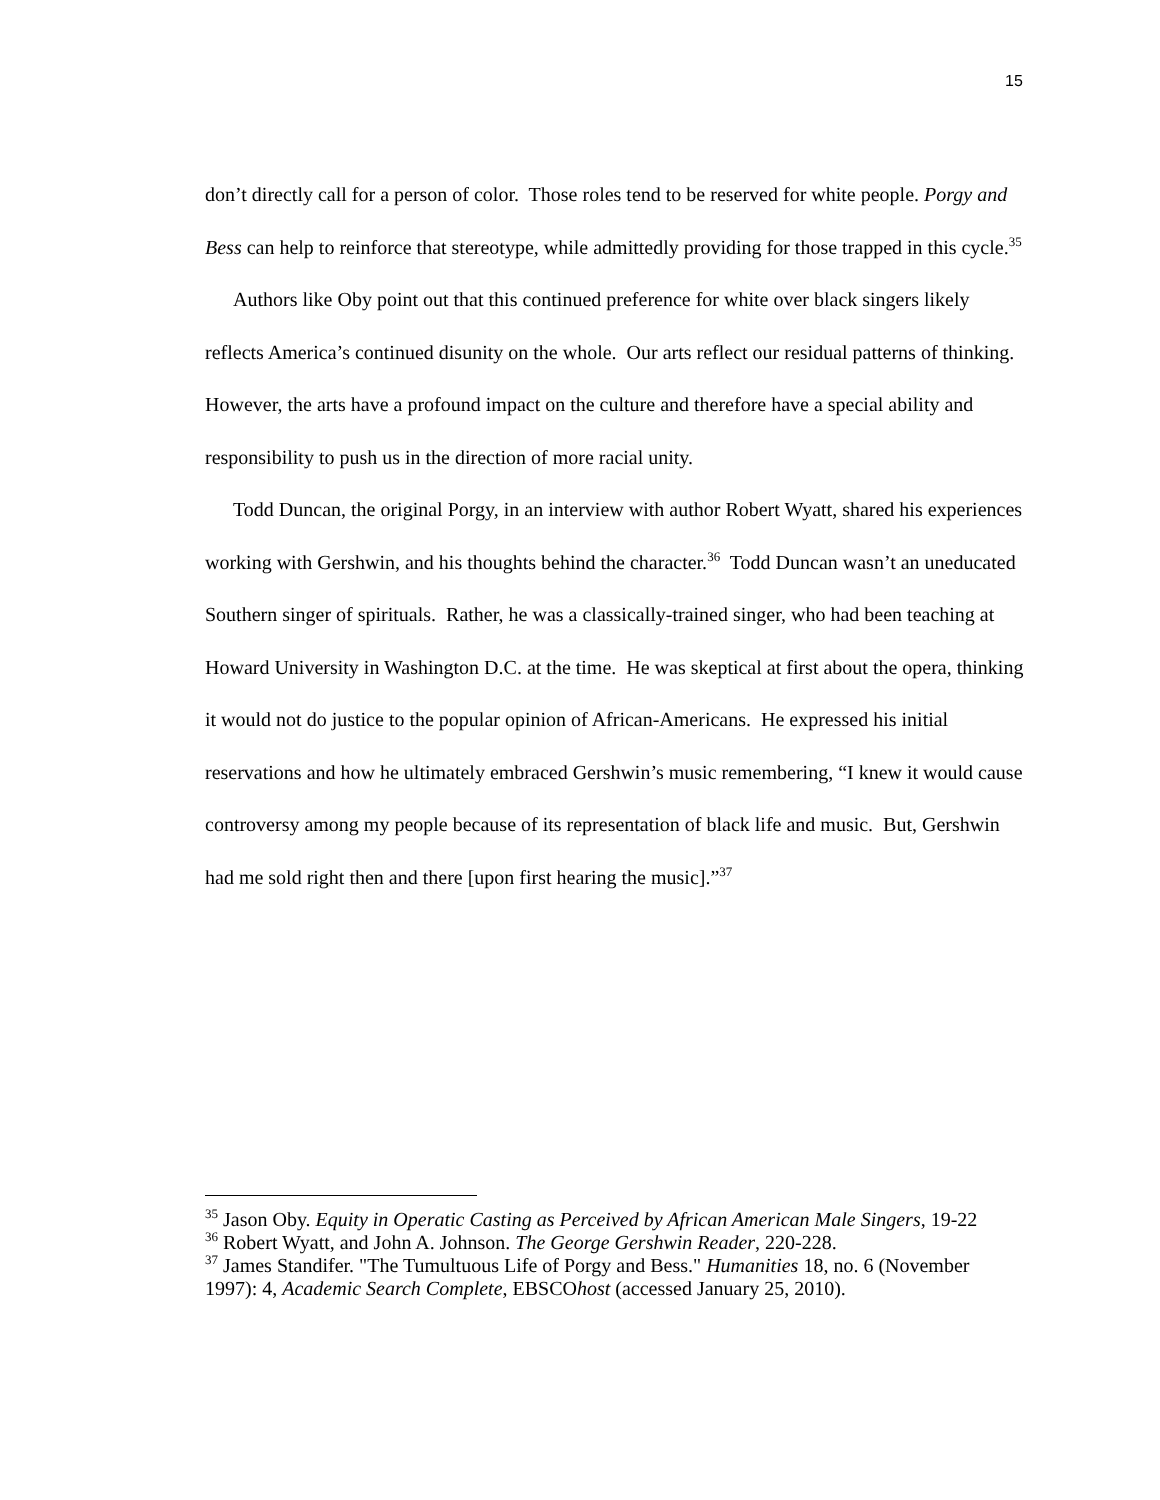15
don’t directly call for a person of color. Those roles tend to be reserved for white people. Porgy and Bess can help to reinforce that stereotype, while admittedly providing for those trapped in this cycle.<sup>35</sup>
Authors like Oby point out that this continued preference for white over black singers likely reflects America’s continued disunity on the whole. Our arts reflect our residual patterns of thinking. However, the arts have a profound impact on the culture and therefore have a special ability and responsibility to push us in the direction of more racial unity.
Todd Duncan, the original Porgy, in an interview with author Robert Wyatt, shared his experiences working with Gershwin, and his thoughts behind the character.<sup>36</sup> Todd Duncan wasn’t an uneducated Southern singer of spirituals. Rather, he was a classically-trained singer, who had been teaching at Howard University in Washington D.C. at the time. He was skeptical at first about the opera, thinking it would not do justice to the popular opinion of African-Americans. He expressed his initial reservations and how he ultimately embraced Gershwin’s music remembering, “I knew it would cause controversy among my people because of its representation of black life and music. But, Gershwin had me sold right then and there [upon first hearing the music].”<sup>37</sup>
<sup>35</sup> Jason Oby. Equity in Operatic Casting as Perceived by African American Male Singers, 19-22
<sup>36</sup> Robert Wyatt, and John A. Johnson. The George Gershwin Reader, 220-228.
<sup>37</sup> James Standifer. "The Tumultuous Life of Porgy and Bess." Humanities 18, no. 6 (November 1997): 4, Academic Search Complete, EBSCOhost (accessed January 25, 2010).